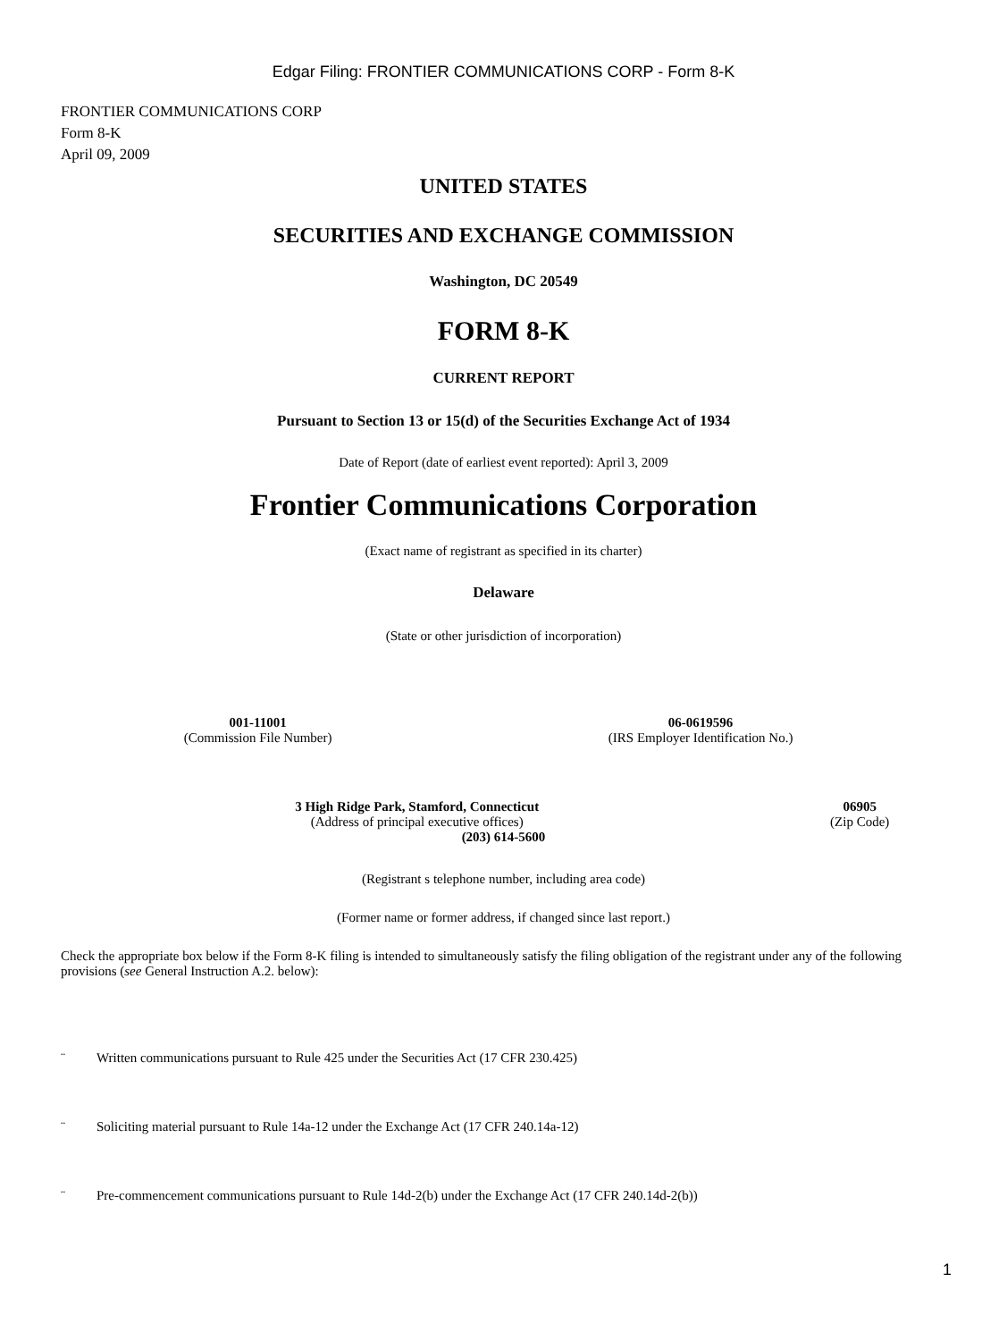Edgar Filing: FRONTIER COMMUNICATIONS CORP - Form 8-K
FRONTIER COMMUNICATIONS CORP
Form 8-K
April 09, 2009
UNITED STATES
SECURITIES AND EXCHANGE COMMISSION
Washington, DC 20549
FORM 8-K
CURRENT REPORT
Pursuant to Section 13 or 15(d) of the Securities Exchange Act of 1934
Date of Report (date of earliest event reported): April 3, 2009
Frontier Communications Corporation
(Exact name of registrant as specified in its charter)
Delaware
(State or other jurisdiction of incorporation)
| 001-11001 (Commission File Number) | 06-0619596 (IRS Employer Identification No.) |
| 3 High Ridge Park, Stamford, Connecticut (Address of principal executive offices) | 06905 (Zip Code) |
(203) 614-5600
(Registrant s telephone number, including area code)
(Former name or former address, if changed since last report.)
Check the appropriate box below if the Form 8-K filing is intended to simultaneously satisfy the filing obligation of the registrant under any of the following provisions (see General Instruction A.2. below):
¨ Written communications pursuant to Rule 425 under the Securities Act (17 CFR 230.425)
¨ Soliciting material pursuant to Rule 14a-12 under the Exchange Act (17 CFR 240.14a-12)
¨ Pre-commencement communications pursuant to Rule 14d-2(b) under the Exchange Act (17 CFR 240.14d-2(b))
1